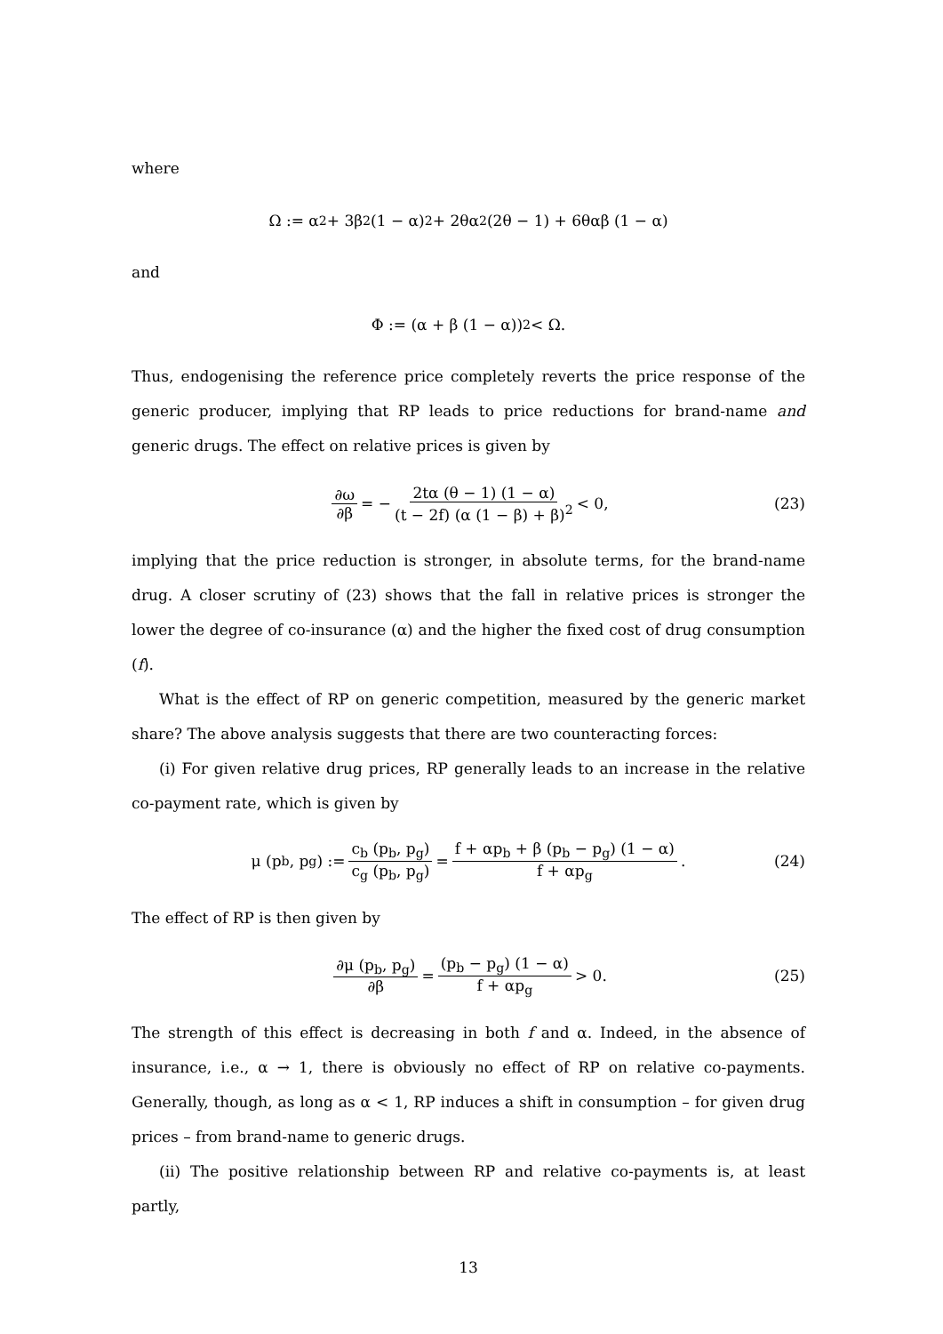where
Ω := α<sup>2</sup> + 3β<sup>2</sup> (1 − α)<sup>2</sup> + 2θα<sup>2</sup> (2θ − 1) + 6θαβ (1 − α)
and
Φ := (α + β (1 − α))<sup>2</sup> < Ω.
Thus, endogenising the reference price completely reverts the price response of the generic producer, implying that RP leads to price reductions for brand-name and generic drugs. The effect on relative prices is given by
∂ω ∂β = − 2tα (θ − 1) (1 − α) (t − 2f) (α (1 − β) + β)<sup>2</sup> < 0, (23)
implying that the price reduction is stronger, in absolute terms, for the brand-name drug. A closer scrutiny of (23) shows that the fall in relative prices is stronger the lower the degree of co-insurance (α) and the higher the fixed cost of drug consumption (f).
What is the effect of RP on generic competition, measured by the generic market share? The above analysis suggests that there are two counteracting forces:
(i) For given relative drug prices, RP generally leads to an increase in the relative co-payment rate, which is given by
μ (p<sub>b</sub>, p<sub>g</sub>) := c<sub>b</sub> (p<sub>b</sub>, p<sub>g</sub>) c<sub>g</sub> (p<sub>b</sub>, p<sub>g</sub>) = f + αp<sub>b</sub> + β (p<sub>b</sub> − p<sub>g</sub>) (1 − α) f + αp<sub>g</sub>. (24)
The effect of RP is then given by
∂μ (p<sub>b</sub>, p<sub>g</sub>) ∂β = (p<sub>b</sub> − p<sub>g</sub>) (1 − α) f + αp<sub>g</sub> > 0. (25)
The strength of this effect is decreasing in both f and α. Indeed, in the absence of insurance, i.e., α → 1, there is obviously no effect of RP on relative co-payments. Generally, though, as long as α < 1, RP induces a shift in consumption – for given drug prices – from brand-name to generic drugs.
(ii) The positive relationship between RP and relative co-payments is, at least partly,
13